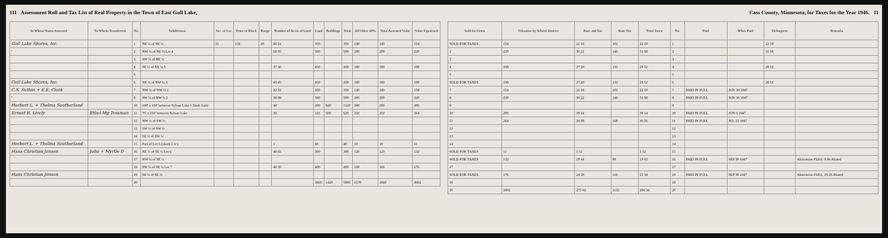111 Assessment Roll and Tax List of Real Property in the Town of East Gull Lake,
| In Whose Name Assessed | To Whom Transferred | No. | Subdivision | Sec. or Lot | Town or Block | Range | Number of Acres of Land | Land | Buildings | Total | All Other 40% | Total Assessed Value | Value Equalized |
| --- | --- | --- | --- | --- | --- | --- | --- | --- | --- | --- | --- | --- | --- |
| Gull Lake Shores, Inc. | | 1 | NE ¼ of NE ¼ | 31 | 134 | 29 | 40 24 | 350 | | 350 | 140 | 140 | 154 |
| " | | 2 | NW ¼ of NE ¼ Lot 4 | | | | 58 85 | 500 | | 500 | 200 | 200 | 220 |
| | | 3 | SW ¼ of NE ¼ | | | | | | | | | | |
| | | 4 | SE ¼ of NE ¼ 5 | | | | 37 30 | 450 | | 450 | 180 | 180 | 198 |
| | | 5 | | | | | | | | | | | |
| Gull Lake Shores, Inc. | | 6 | NE ¼ of NW ¼ 3 | | | | 46 45 | 450 | | 450 | 180 | 180 | 198 |
| C.S. Sutton + E.E. Clark | | 7 | NW ¼ of NW ¼ 1 | | | | 42 32 | 350 | | 350 | 140 | 140 | 154 |
| " | | 8 | SW ¼ of NW ¼ 2 | | | | 39 89 | 500 | | 500 | 200 | 200 | 220 |
| Herbert L. + Thelma Southerland | | 10 | 100' x 150' between Sylvan Lake + Dade Lake | | | | 40 | 200 | 920 | 1120 | 280 | 280 | 285 |
| Ernest R. Lively | Ethel Mg Tessman | 11 | 75' x 150' between Sylvan Lake | | | | 30 | 125 | 500 | 625 | 250 | 250 | 264 |
| | | 12 | NW ¼ of SW ¼ | | | | | | | | | | |
| | | 13 | SW ¼ of SW ¼ | | | | | | | | | | |
| | | 14 | SE ¼ of SW ¼ | | | | | | | | | | |
| Herbert L. + Thelma Southerland | | 15 | Part of Lot 6 (about 1 ac) | | | | 1 | 40 | | 40 | 10 | 10 | 11 |
| Hans Christian Jensen | John + Myrtle D | 16 | NE ¼ of SE ¼ Lot 6 | | | | 49 65 | 300 | | 300 | 120 | 120 | 132 |
| | | 17 | NW ¼ of SE ¼ | | | | | | | | | | |
| | | 18 | SW ¼ of SE ¼ Lot 7 | | | | 40 30 | 400 | | 400 | 160 | 160 | 176 |
| Hans Christian Jensen | | 19 | SE ¼ of SE ¼ | | | | | | | | | | |
| | | 20 | | | | | | 3665 | 1420 | 5085 | 1570 | 1860 | 2002 |
Cass County, Minnesota, for Taxes for the Year 1946. 11
| Sold for Taxes | Valuation by School District | Rate and Tax | State Tax | Total Taxes | No. | Paid | When Paid | Delinquent | Remarks |
| --- | --- | --- | --- | --- | --- | --- | --- | --- | --- |
| SOLD FOR TAXES | 154 | 21 16 | 102 | 22 18 | 1 | | | 22 18 | |
| 2 | 220 | 30 22 | 146 | 31 68 | 2 | | | 31 68 | |
| 3 | | | | | 3 | | | | |
| 4 | 198 | 27 20 | 132 | 28 52 | 4 | | | 28 52 | |
| 5 | | | | | 5 | | | | |
| SOLD FOR TAXES | 198 | 27 20 | 132 | 28 52 | 6 | | | 28 52 | |
| 7 | 154 | 21 16 | 102 | 22 18 | 7 | PAID IN FULL | JUN 30 1947 | | |
| 8 | 220 | 30 22 | 146 | 31 68 | 8 | PAID IN FULL | JUN 30 1947 | | |
| 9 | | | | | 9 | | | | |
| 10 | 285 | 39 14 | | 39 14 | 10 | PAID IN FULL | JUN 6 1947 | | |
| 11 | 264 | 34 88 | 168 | 36 56 | 11 | PAID IN FULL | JUL 15 1947 | | |
| 12 | | | | | 12 | | | | |
| 13 | | | | | 13 | | | | |
| 14 | | | | | 14 | | | | |
| SOLD FOR TAXES | 11 | 1 52 | | 1 52 | 15 | | | | |
| SOLD FOR TAXES | 132 | 18 14 | 88 | 19 02 | 16 | PAID IN FULL | SEP 30 1947 | | Abatement #3261; 9.96 Abated |
| 17 | | | | | 17 | | | | |
| SOLD FOR TAXES | 176 | 24 18 | 116 | 25 34 | 18 | PAID IN FULL | SEP 30 1947 | | Abatement #3261; 19.26 Abated |
| 19 | | | | | 19 | | | | |
| 20 | 2002 | 275 02 | 1132 | 286 34 | 20 | | | | |